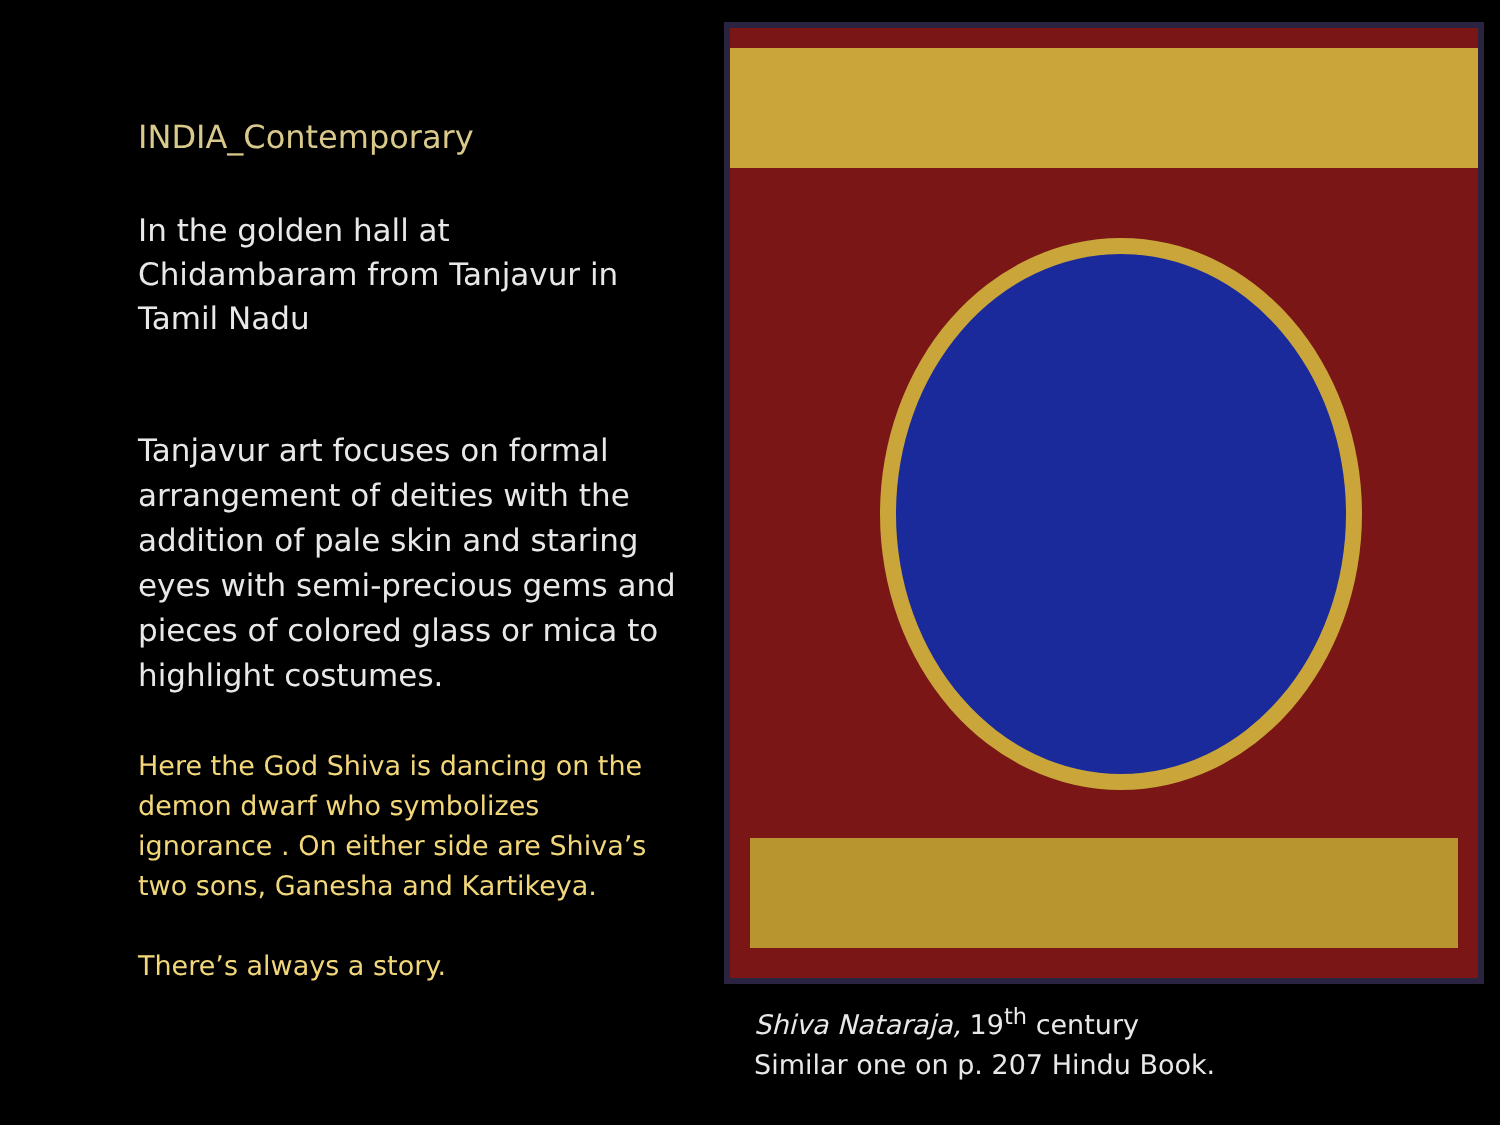INDIA_Contemporary
In the golden hall at Chidambaram from Tanjavur in Tamil Nadu
Tanjavur art focuses on formal arrangement of deities with the addition of pale skin and staring eyes with semi-precious gems and pieces of colored glass or mica to highlight costumes.
Here the God Shiva is dancing on the demon dwarf who symbolizes ignorance . On either side are Shiva’s two sons, Ganesha and Kartikeya.
There’s always a story.
Shiva Nataraja, 19<sup>th</sup> century
Similar one on p. 207 Hindu Book.